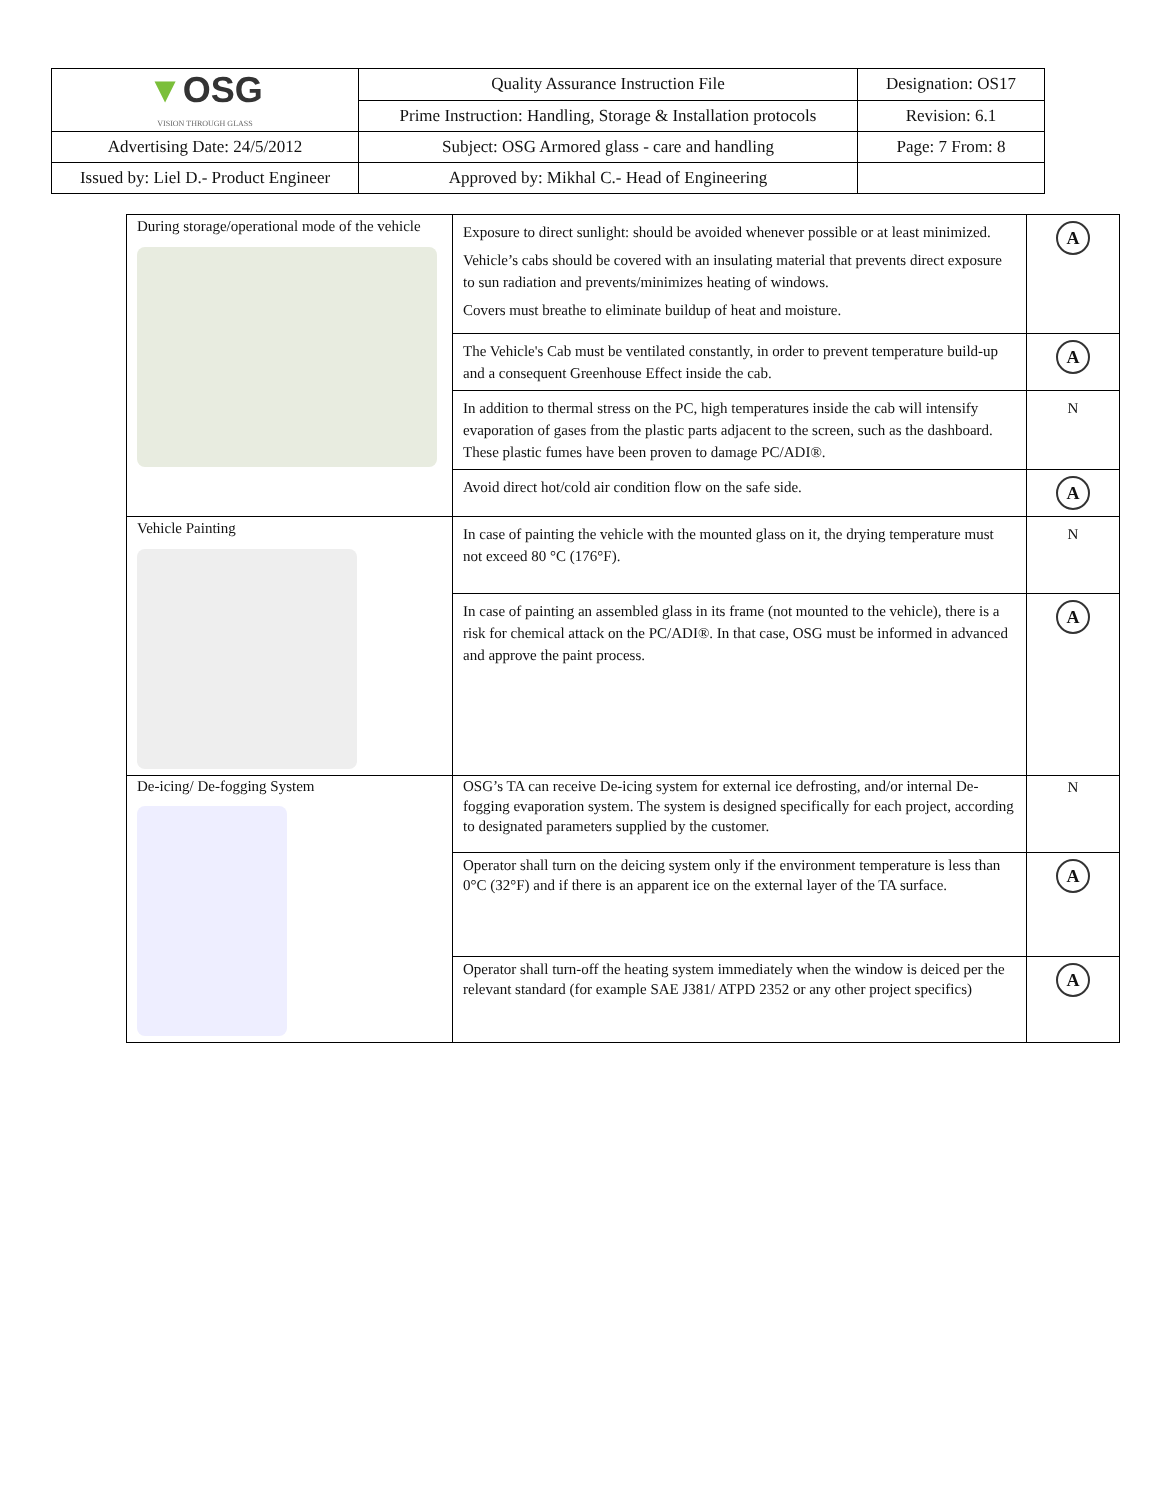| ▼ OSG VISION THROUGH GLASS | Quality Assurance Instruction File | Designation: OS17 |
| | Prime Instruction: Handling, Storage & Installation protocols | Revision: 6.1 |
| Advertising Date: 24/5/2012 | Subject: OSG Armored glass - care and handling | Page: 7 From: 8 |
| Issued by: Liel D.- Product Engineer | Approved by: Mikhal C.- Head of Engineering | |
| During storage/operational mode of the vehicle | Exposure to direct sunlight: should be avoided whenever possible or at least minimized. Vehicle’s cabs should be covered with an insulating material that prevents direct exposure to sun radiation and prevents/minimizes heating of windows. Covers must breathe to eliminate buildup of heat and moisture. | A |
| | The Vehicle's Cab must be ventilated constantly, in order to prevent temperature build-up and a consequent Greenhouse Effect inside the cab. | A |
| | In addition to thermal stress on the PC, high temperatures inside the cab will intensify evaporation of gases from the plastic parts adjacent to the screen, such as the dashboard. These plastic fumes have been proven to damage PC/ADI®. | N |
| | Avoid direct hot/cold air condition flow on the safe side. | A |
| Vehicle Painting | In case of painting the vehicle with the mounted glass on it, the drying temperature must not exceed 80 °C (176°F). | N |
| | In case of painting an assembled glass in its frame (not mounted to the vehicle), there is a risk for chemical attack on the PC/ADI®. In that case, OSG must be informed in advanced and approve the paint process. | A |
| De-icing/ De-fogging System | OSG’s TA can receive De-icing system for external ice defrosting, and/or internal De-fogging evaporation system. The system is designed specifically for each project, according to designated parameters supplied by the customer. | N |
| | Operator shall turn on the deicing system only if the environment temperature is less than 0°C (32°F) and if there is an apparent ice on the external layer of the TA surface. | A |
| | Operator shall turn-off the heating system immediately when the window is deiced per the relevant standard (for example SAE J381/ ATPD 2352 or any other project specifics) | A |